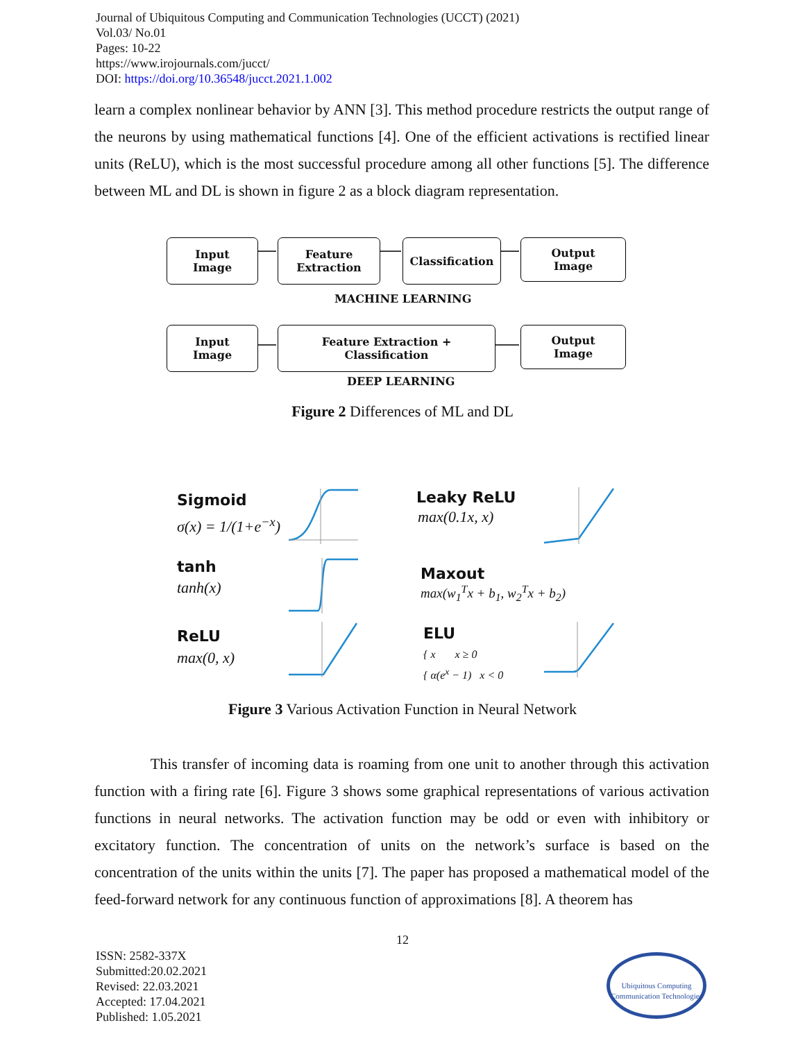Journal of Ubiquitous Computing and Communication Technologies (UCCT) (2021)
Vol.03/ No.01
Pages: 10-22
https://www.irojournals.com/jucct/
DOI: https://doi.org/10.36548/jucct.2021.1.002
learn a complex nonlinear behavior by ANN [3]. This method procedure restricts the output range of the neurons by using mathematical functions [4]. One of the efficient activations is rectified linear units (ReLU), which is the most successful procedure among all other functions [5]. The difference between ML and DL is shown in figure 2 as a block diagram representation.
Input
Image
Feature
Extraction
Classification
Output
Image
MACHINE LEARNING
Input
Image
Feature Extraction + Classification
Output
Image
DEEP LEARNING
Figure 2 Differences of ML and DL
Sigmoid
σ(x) = 1/(1+e<sup>−x</sup>)
tanh
tanh(x)
ReLU
max(0, x)
Leaky ReLU
max(0.1x, x)
Maxout
max(w<sub>1</sub><sup>T</sup>x + b<sub>1</sub>, w<sub>2</sub><sup>T</sup>x + b<sub>2</sub>)
ELU
{ x x ≥ 0
{ α(e<sup>x</sup> − 1) x < 0
Figure 3 Various Activation Function in Neural Network
This transfer of incoming data is roaming from one unit to another through this activation function with a firing rate [6]. Figure 3 shows some graphical representations of various activation functions in neural networks. The activation function may be odd or even with inhibitory or excitatory function. The concentration of units on the network’s surface is based on the concentration of the units within the units [7]. The paper has proposed a mathematical model of the feed-forward network for any continuous function of approximations [8]. A theorem has
12
ISSN: 2582-337X
Submitted:20.02.2021
Revised: 22.03.2021
Accepted: 17.04.2021
Published: 1.05.2021
Ubiquitous Computing
Communication Technologies